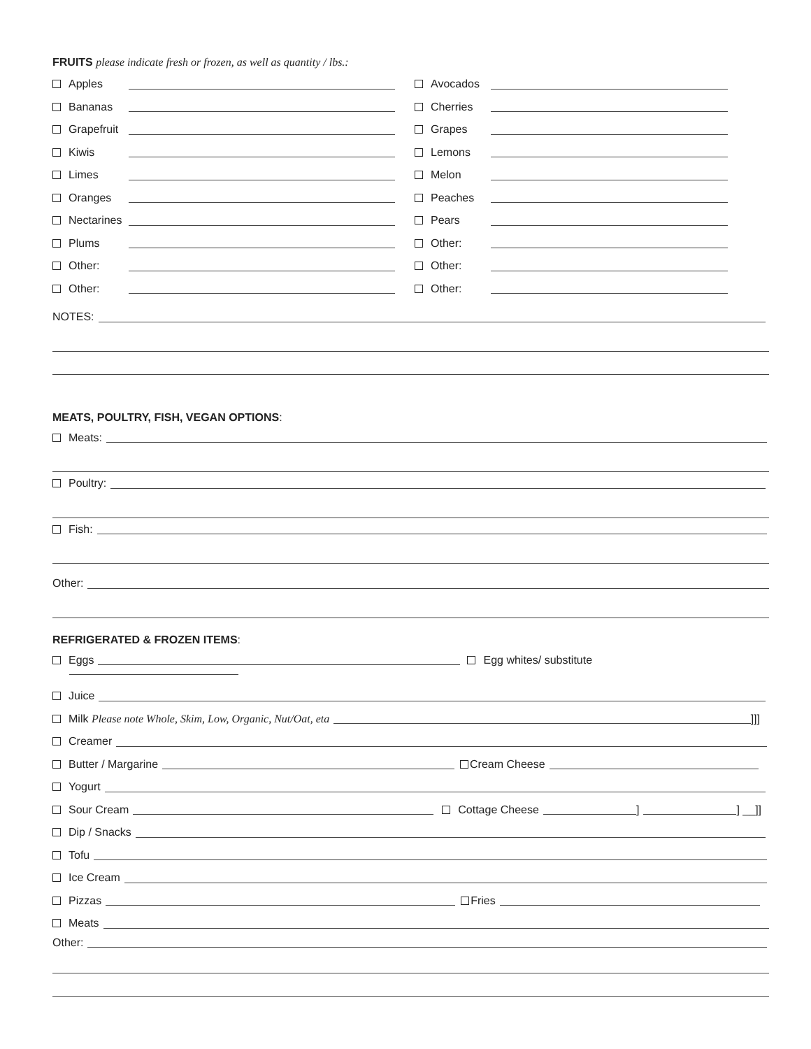FRUITS please indicate fresh or frozen, as well as quantity / lbs.:
Apples
Bananas
Grapefruit
Kiwis
Limes
Oranges
Nectarines
Plums
Other:
Other:
Avocados
Cherries
Grapes
Lemons
Melon
Peaches
Pears
Other:
Other:
Other:
NOTES:
MEATS, POULTRY, FISH, VEGAN OPTIONS:
Meats:
Poultry:
Fish:
Other:
REFRIGERATED & FROZEN ITEMS:
Eggs Egg whites/ substitute
Juice
Milk Please note Whole, Skim, Low, Organic, Nut/Oat, eta ]]]
Creamer
Butter / Margarine Cream Cheese
Yogurt
Sour Cream Cottage Cheese ] ] __]]
Dip / Snacks
Tofu
Ice Cream
Pizzas Fries
Meats
Other: